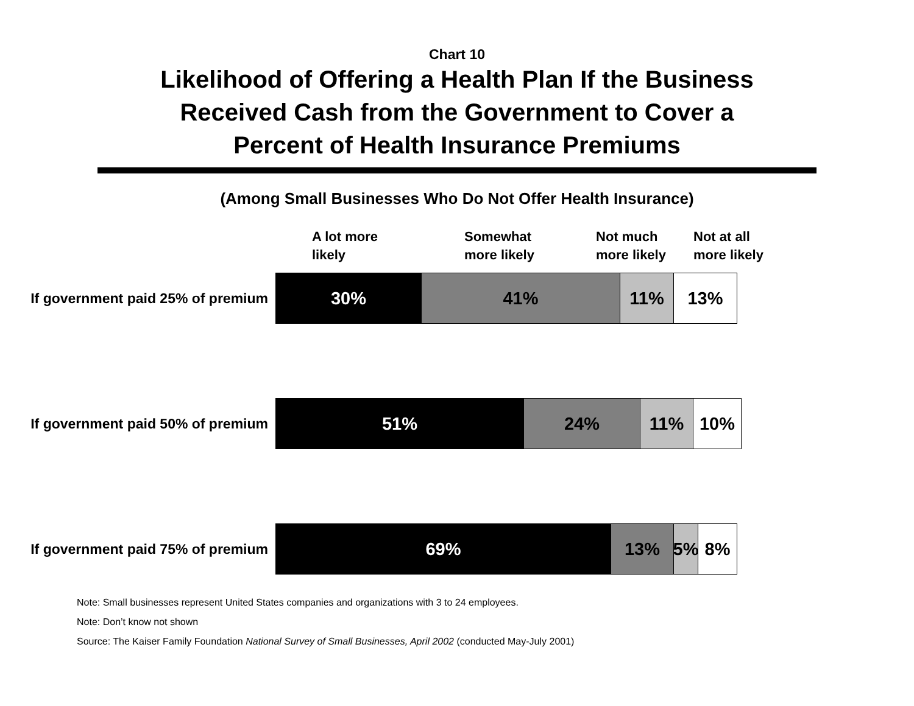Chart 10
Likelihood of Offering a Health Plan If the Business
Received Cash from the Government to Cover a
Percent of Health Insurance Premiums
(Among Small Businesses Who Do Not Offer Health Insurance)
A lot more
likely
Somewhat
more likely
Not much
more likely
Not at all
more likely
If government paid 25% of premium
30% 41% 11% 13%
If government paid 50% of premium
51% 24% 11% 10%
If government paid 75% of premium
69% 13% 5% 8%
Note: Small businesses represent United States companies and organizations with 3 to 24 employees.
Note: Don’t know not shown
Source: The Kaiser Family Foundation National Survey of Small Businesses, April 2002 (conducted May-July 2001)